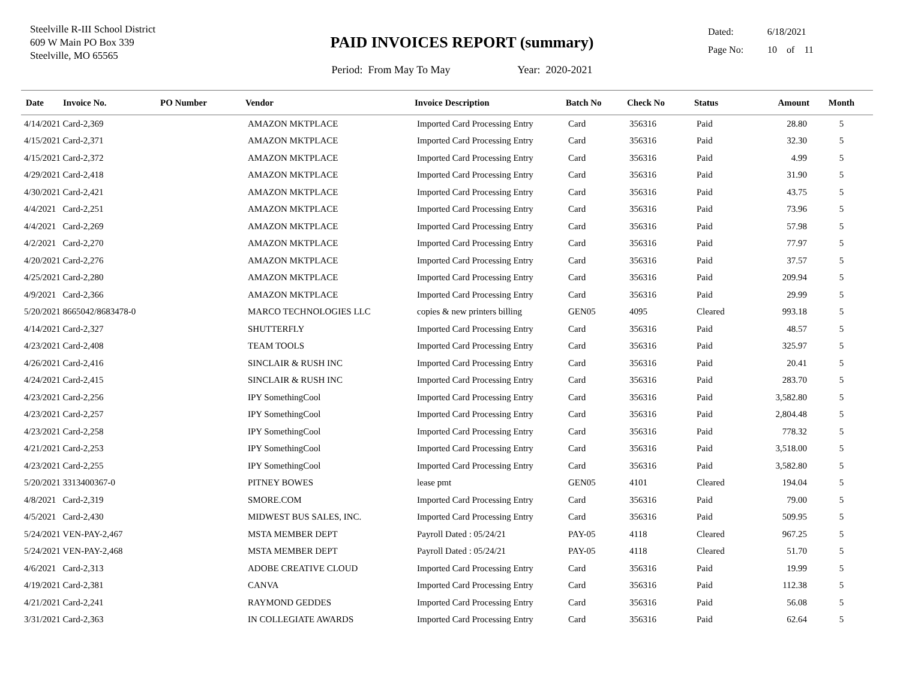Steelville R-III School District
609 W Main PO Box 339
Steelville, MO 65565
PAID INVOICES REPORT (summary)
Period: From May To May Year: 2020-2021
Dated: 6/18/2021
Page No: 10 of 11
| Date | Invoice No. | PO Number | Vendor | Invoice Description | Batch No | Check No | Status | Amount | Month |
| --- | --- | --- | --- | --- | --- | --- | --- | --- | --- |
| 4/14/2021 Card-2,369 | | | AMAZON MKTPLACE | Imported Card Processing Entry | Card | 356316 | Paid | 28.80 | 5 |
| 4/15/2021 Card-2,371 | | | AMAZON MKTPLACE | Imported Card Processing Entry | Card | 356316 | Paid | 32.30 | 5 |
| 4/15/2021 Card-2,372 | | | AMAZON MKTPLACE | Imported Card Processing Entry | Card | 356316 | Paid | 4.99 | 5 |
| 4/29/2021 Card-2,418 | | | AMAZON MKTPLACE | Imported Card Processing Entry | Card | 356316 | Paid | 31.90 | 5 |
| 4/30/2021 Card-2,421 | | | AMAZON MKTPLACE | Imported Card Processing Entry | Card | 356316 | Paid | 43.75 | 5 |
| 4/4/2021 Card-2,251 | | | AMAZON MKTPLACE | Imported Card Processing Entry | Card | 356316 | Paid | 73.96 | 5 |
| 4/4/2021 Card-2,269 | | | AMAZON MKTPLACE | Imported Card Processing Entry | Card | 356316 | Paid | 57.98 | 5 |
| 4/2/2021 Card-2,270 | | | AMAZON MKTPLACE | Imported Card Processing Entry | Card | 356316 | Paid | 77.97 | 5 |
| 4/20/2021 Card-2,276 | | | AMAZON MKTPLACE | Imported Card Processing Entry | Card | 356316 | Paid | 37.57 | 5 |
| 4/25/2021 Card-2,280 | | | AMAZON MKTPLACE | Imported Card Processing Entry | Card | 356316 | Paid | 209.94 | 5 |
| 4/9/2021 Card-2,366 | | | AMAZON MKTPLACE | Imported Card Processing Entry | Card | 356316 | Paid | 29.99 | 5 |
| 5/20/2021 8665042/8683478-0 | | | MARCO TECHNOLOGIES LLC | copies & new printers billing | GEN05 | 4095 | Cleared | 993.18 | 5 |
| 4/14/2021 Card-2,327 | | | SHUTTERFLY | Imported Card Processing Entry | Card | 356316 | Paid | 48.57 | 5 |
| 4/23/2021 Card-2,408 | | | TEAM TOOLS | Imported Card Processing Entry | Card | 356316 | Paid | 325.97 | 5 |
| 4/26/2021 Card-2,416 | | | SINCLAIR & RUSH INC | Imported Card Processing Entry | Card | 356316 | Paid | 20.41 | 5 |
| 4/24/2021 Card-2,415 | | | SINCLAIR & RUSH INC | Imported Card Processing Entry | Card | 356316 | Paid | 283.70 | 5 |
| 4/23/2021 Card-2,256 | | | IPY SomethingCool | Imported Card Processing Entry | Card | 356316 | Paid | 3,582.80 | 5 |
| 4/23/2021 Card-2,257 | | | IPY SomethingCool | Imported Card Processing Entry | Card | 356316 | Paid | 2,804.48 | 5 |
| 4/23/2021 Card-2,258 | | | IPY SomethingCool | Imported Card Processing Entry | Card | 356316 | Paid | 778.32 | 5 |
| 4/21/2021 Card-2,253 | | | IPY SomethingCool | Imported Card Processing Entry | Card | 356316 | Paid | 3,518.00 | 5 |
| 4/23/2021 Card-2,255 | | | IPY SomethingCool | Imported Card Processing Entry | Card | 356316 | Paid | 3,582.80 | 5 |
| 5/20/2021 3313400367-0 | | | PITNEY BOWES | lease pmt | GEN05 | 4101 | Cleared | 194.04 | 5 |
| 4/8/2021 Card-2,319 | | | SMORE.COM | Imported Card Processing Entry | Card | 356316 | Paid | 79.00 | 5 |
| 4/5/2021 Card-2,430 | | | MIDWEST BUS SALES, INC. | Imported Card Processing Entry | Card | 356316 | Paid | 509.95 | 5 |
| 5/24/2021 VEN-PAY-2,467 | | | MSTA MEMBER DEPT | Payroll Dated : 05/24/21 | PAY-05 | 4118 | Cleared | 967.25 | 5 |
| 5/24/2021 VEN-PAY-2,468 | | | MSTA MEMBER DEPT | Payroll Dated : 05/24/21 | PAY-05 | 4118 | Cleared | 51.70 | 5 |
| 4/6/2021 Card-2,313 | | | ADOBE CREATIVE CLOUD | Imported Card Processing Entry | Card | 356316 | Paid | 19.99 | 5 |
| 4/19/2021 Card-2,381 | | | CANVA | Imported Card Processing Entry | Card | 356316 | Paid | 112.38 | 5 |
| 4/21/2021 Card-2,241 | | | RAYMOND GEDDES | Imported Card Processing Entry | Card | 356316 | Paid | 56.08 | 5 |
| 3/31/2021 Card-2,363 | | | IN COLLEGIATE AWARDS | Imported Card Processing Entry | Card | 356316 | Paid | 62.64 | 5 |